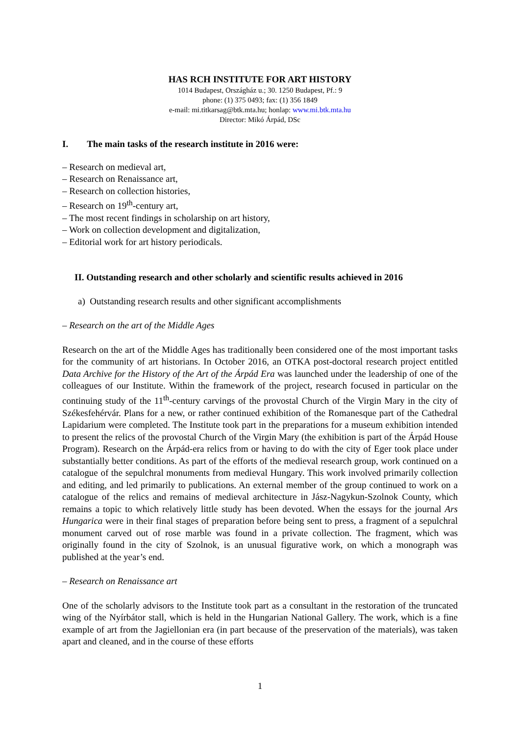HAS RCH INSTITUTE FOR ART HISTORY
1014 Budapest, Országház u.; 30. 1250 Budapest, Pf.: 9
phone: (1) 375 0493; fax: (1) 356 1849
e-mail: mi.titkarsag@btk.mta.hu; honlap: www.mi.btk.mta.hu
Director: Mikó Árpád, DSc
I. The main tasks of the research institute in 2016 were:
– Research on medieval art,
– Research on Renaissance art,
– Research on collection histories,
– Research on 19<sup>th</sup>-century art,
– The most recent findings in scholarship on art history,
– Work on collection development and digitalization,
– Editorial work for art history periodicals.
II. Outstanding research and other scholarly and scientific results achieved in 2016
a) Outstanding research results and other significant accomplishments
– Research on the art of the Middle Ages
Research on the art of the Middle Ages has traditionally been considered one of the most important tasks for the community of art historians. In October 2016, an OTKA post-doctoral research project entitled Data Archive for the History of the Art of the Árpád Era was launched under the leadership of one of the colleagues of our Institute. Within the framework of the project, research focused in particular on the continuing study of the 11<sup>th</sup>-century carvings of the provostal Church of the Virgin Mary in the city of Székesfehérvár. Plans for a new, or rather continued exhibition of the Romanesque part of the Cathedral Lapidarium were completed. The Institute took part in the preparations for a museum exhibition intended to present the relics of the provostal Church of the Virgin Mary (the exhibition is part of the Árpád House Program). Research on the Árpád-era relics from or having to do with the city of Eger took place under substantially better conditions. As part of the efforts of the medieval research group, work continued on a catalogue of the sepulchral monuments from medieval Hungary. This work involved primarily collection and editing, and led primarily to publications. An external member of the group continued to work on a catalogue of the relics and remains of medieval architecture in Jász-Nagykun-Szolnok County, which remains a topic to which relatively little study has been devoted. When the essays for the journal Ars Hungarica were in their final stages of preparation before being sent to press, a fragment of a sepulchral monument carved out of rose marble was found in a private collection. The fragment, which was originally found in the city of Szolnok, is an unusual figurative work, on which a monograph was published at the year’s end.
– Research on Renaissance art
One of the scholarly advisors to the Institute took part as a consultant in the restoration of the truncated wing of the Nyírbátor stall, which is held in the Hungarian National Gallery. The work, which is a fine example of art from the Jagiellonian era (in part because of the preservation of the materials), was taken apart and cleaned, and in the course of these efforts
1